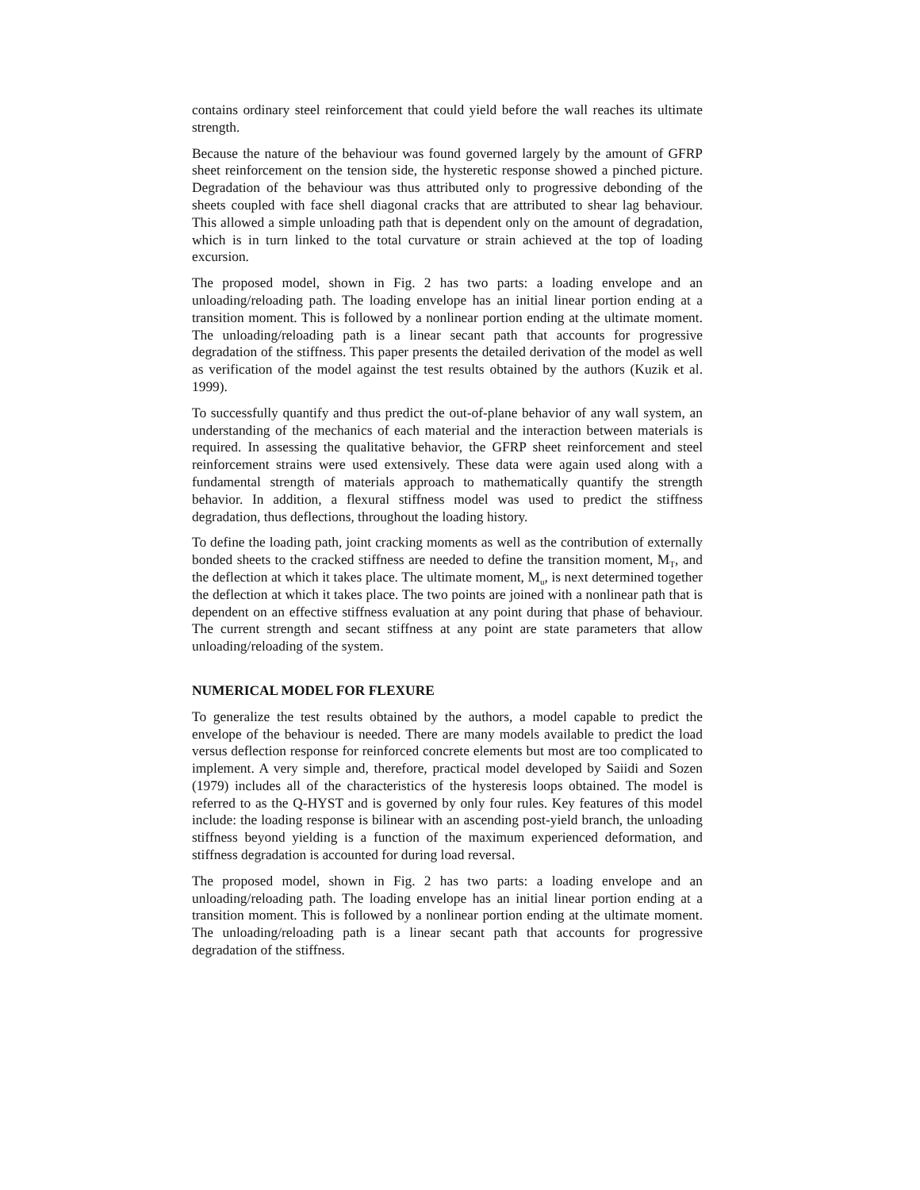contains ordinary steel reinforcement that could yield before the wall reaches its ultimate strength.
Because the nature of the behaviour was found governed largely by the amount of GFRP sheet reinforcement on the tension side, the hysteretic response showed a pinched picture. Degradation of the behaviour was thus attributed only to progressive debonding of the sheets coupled with face shell diagonal cracks that are attributed to shear lag behaviour. This allowed a simple unloading path that is dependent only on the amount of degradation, which is in turn linked to the total curvature or strain achieved at the top of loading excursion.
The proposed model, shown in Fig. 2 has two parts: a loading envelope and an unloading/reloading path. The loading envelope has an initial linear portion ending at a transition moment. This is followed by a nonlinear portion ending at the ultimate moment. The unloading/reloading path is a linear secant path that accounts for progressive degradation of the stiffness. This paper presents the detailed derivation of the model as well as verification of the model against the test results obtained by the authors (Kuzik et al. 1999).
To successfully quantify and thus predict the out-of-plane behavior of any wall system, an understanding of the mechanics of each material and the interaction between materials is required. In assessing the qualitative behavior, the GFRP sheet reinforcement and steel reinforcement strains were used extensively. These data were again used along with a fundamental strength of materials approach to mathematically quantify the strength behavior. In addition, a flexural stiffness model was used to predict the stiffness degradation, thus deflections, throughout the loading history.
To define the loading path, joint cracking moments as well as the contribution of externally bonded sheets to the cracked stiffness are needed to define the transition moment, M<sub>T</sub>, and the deflection at which it takes place. The ultimate moment, M<sub>u</sub>, is next determined together the deflection at which it takes place. The two points are joined with a nonlinear path that is dependent on an effective stiffness evaluation at any point during that phase of behaviour. The current strength and secant stiffness at any point are state parameters that allow unloading/reloading of the system.
NUMERICAL MODEL FOR FLEXURE
To generalize the test results obtained by the authors, a model capable to predict the envelope of the behaviour is needed. There are many models available to predict the load versus deflection response for reinforced concrete elements but most are too complicated to implement. A very simple and, therefore, practical model developed by Saiidi and Sozen (1979) includes all of the characteristics of the hysteresis loops obtained. The model is referred to as the Q-HYST and is governed by only four rules. Key features of this model include: the loading response is bilinear with an ascending post-yield branch, the unloading stiffness beyond yielding is a function of the maximum experienced deformation, and stiffness degradation is accounted for during load reversal.
The proposed model, shown in Fig. 2 has two parts: a loading envelope and an unloading/reloading path. The loading envelope has an initial linear portion ending at a transition moment. This is followed by a nonlinear portion ending at the ultimate moment. The unloading/reloading path is a linear secant path that accounts for progressive degradation of the stiffness.